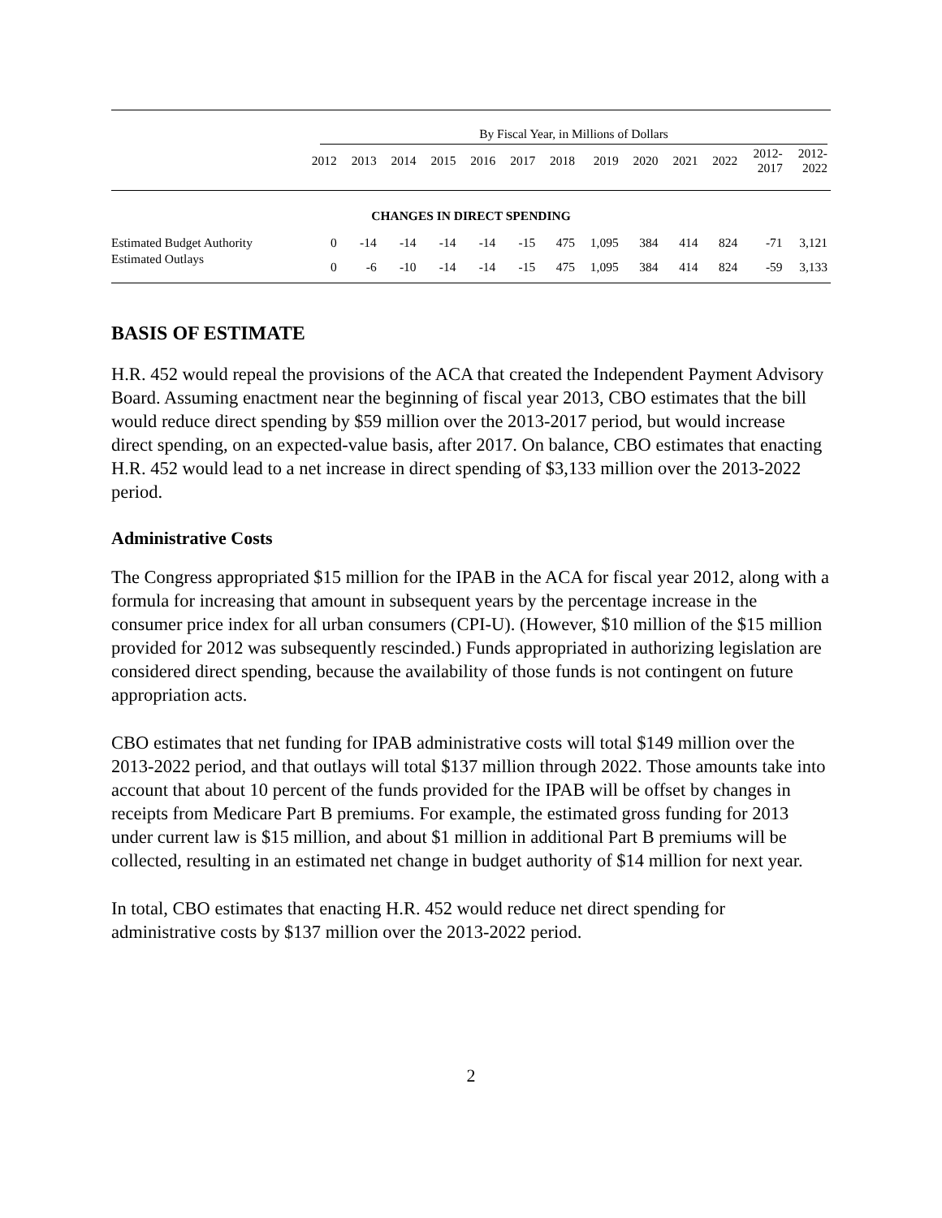| | By Fiscal Year, in Millions of Dollars | | | | | | | | | | | | |
| --- | --- | --- | --- | --- | --- | --- | --- | --- | --- | --- | --- | --- | --- |
| | 2012 | 2013 | 2014 | 2015 | 2016 | 2017 | 2018 | 2019 | 2020 | 2021 | 2022 | 2012- 2017 | 2012- 2022 |
| CHANGES IN DIRECT SPENDING | | | | | | | | | | | | | |
| Estimated Budget Authority | 0 | -14 | -14 | -14 | -14 | -15 | 475 | 1,095 | 384 | 414 | 824 | -71 | 3,121 |
| Estimated Outlays | 0 | -6 | -10 | -14 | -14 | -15 | 475 | 1,095 | 384 | 414 | 824 | -59 | 3,133 |
BASIS OF ESTIMATE
H.R. 452 would repeal the provisions of the ACA that created the Independent Payment Advisory Board. Assuming enactment near the beginning of fiscal year 2013, CBO estimates that the bill would reduce direct spending by $59 million over the 2013-2017 period, but would increase direct spending, on an expected-value basis, after 2017. On balance, CBO estimates that enacting H.R. 452 would lead to a net increase in direct spending of $3,133 million over the 2013-2022 period.
Administrative Costs
The Congress appropriated $15 million for the IPAB in the ACA for fiscal year 2012, along with a formula for increasing that amount in subsequent years by the percentage increase in the consumer price index for all urban consumers (CPI-U). (However, $10 million of the $15 million provided for 2012 was subsequently rescinded.) Funds appropriated in authorizing legislation are considered direct spending, because the availability of those funds is not contingent on future appropriation acts.
CBO estimates that net funding for IPAB administrative costs will total $149 million over the 2013-2022 period, and that outlays will total $137 million through 2022. Those amounts take into account that about 10 percent of the funds provided for the IPAB will be offset by changes in receipts from Medicare Part B premiums. For example, the estimated gross funding for 2013 under current law is $15 million, and about $1 million in additional Part B premiums will be collected, resulting in an estimated net change in budget authority of $14 million for next year.
In total, CBO estimates that enacting H.R. 452 would reduce net direct spending for administrative costs by $137 million over the 2013-2022 period.
2